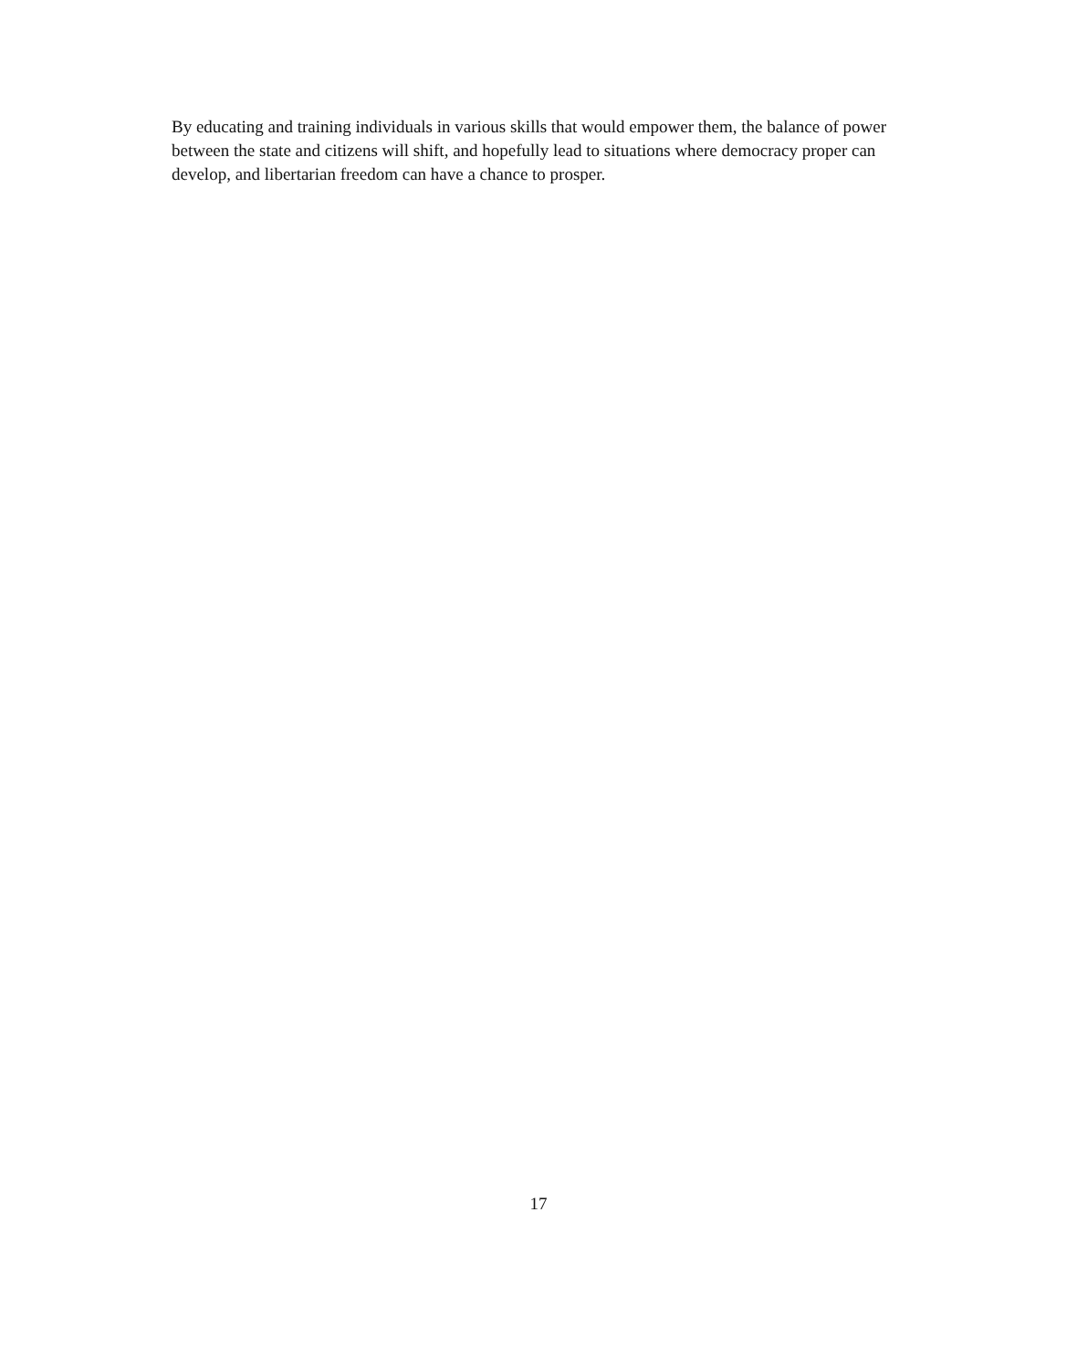By educating and training individuals in various skills that would empower them, the balance of power between the state and citizens will shift, and hopefully lead to situations where democracy proper can develop, and libertarian freedom can have a chance to prosper.
17